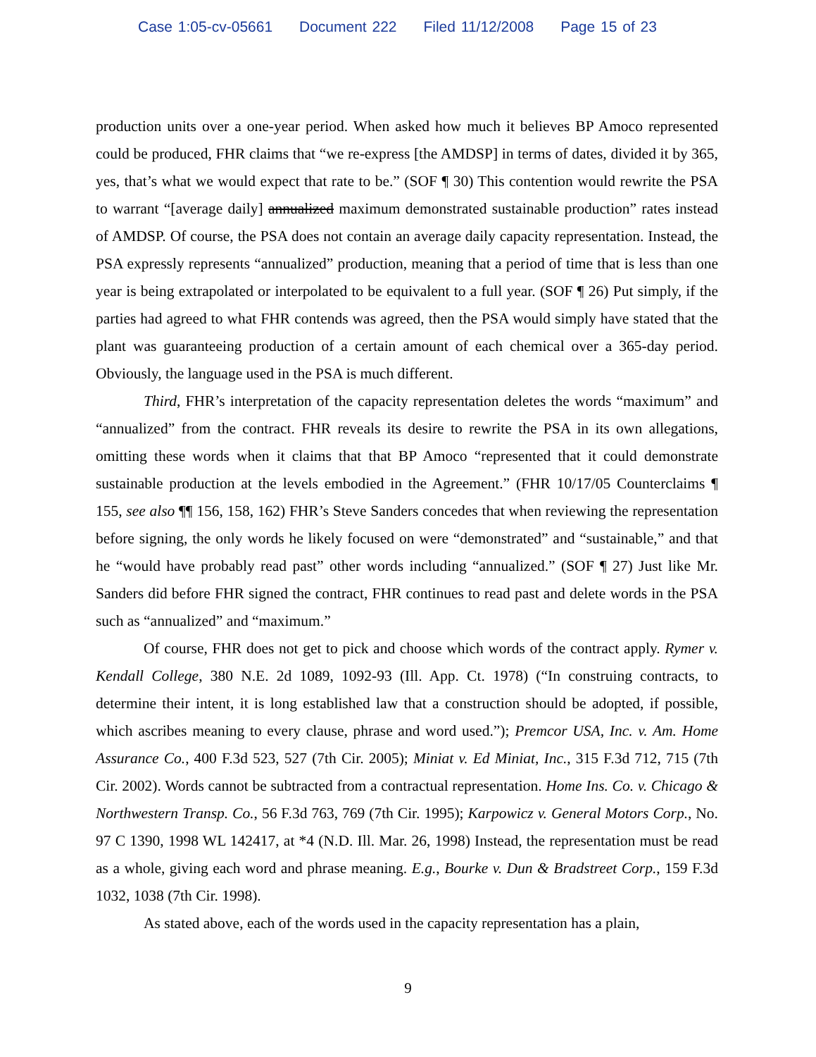Case 1:05-cv-05661 Document 222 Filed 11/12/2008 Page 15 of 23
production units over a one-year period. When asked how much it believes BP Amoco represented could be produced, FHR claims that “we re-express [the AMDSP] in terms of dates, divided it by 365, yes, that’s what we would expect that rate to be.” (SOF ¶ 30) This contention would rewrite the PSA to warrant “[average daily] annualized maximum demonstrated sustainable production” rates instead of AMDSP. Of course, the PSA does not contain an average daily capacity representation. Instead, the PSA expressly represents “annualized” production, meaning that a period of time that is less than one year is being extrapolated or interpolated to be equivalent to a full year. (SOF ¶ 26) Put simply, if the parties had agreed to what FHR contends was agreed, then the PSA would simply have stated that the plant was guaranteeing production of a certain amount of each chemical over a 365-day period. Obviously, the language used in the PSA is much different.
Third, FHR’s interpretation of the capacity representation deletes the words “maximum” and “annualized” from the contract. FHR reveals its desire to rewrite the PSA in its own allegations, omitting these words when it claims that that BP Amoco “represented that it could demonstrate sustainable production at the levels embodied in the Agreement.” (FHR 10/17/05 Counterclaims ¶ 155, see also ¶¶ 156, 158, 162) FHR’s Steve Sanders concedes that when reviewing the representation before signing, the only words he likely focused on were “demonstrated” and “sustainable,” and that he “would have probably read past” other words including “annualized.” (SOF ¶ 27) Just like Mr. Sanders did before FHR signed the contract, FHR continues to read past and delete words in the PSA such as “annualized” and “maximum.”
Of course, FHR does not get to pick and choose which words of the contract apply. Rymer v. Kendall College, 380 N.E. 2d 1089, 1092-93 (Ill. App. Ct. 1978) (“In construing contracts, to determine their intent, it is long established law that a construction should be adopted, if possible, which ascribes meaning to every clause, phrase and word used.”); Premcor USA, Inc. v. Am. Home Assurance Co., 400 F.3d 523, 527 (7th Cir. 2005); Miniat v. Ed Miniat, Inc., 315 F.3d 712, 715 (7th Cir. 2002). Words cannot be subtracted from a contractual representation. Home Ins. Co. v. Chicago & Northwestern Transp. Co., 56 F.3d 763, 769 (7th Cir. 1995); Karpowicz v. General Motors Corp., No. 97 C 1390, 1998 WL 142417, at *4 (N.D. Ill. Mar. 26, 1998) Instead, the representation must be read as a whole, giving each word and phrase meaning. E.g., Bourke v. Dun & Bradstreet Corp., 159 F.3d 1032, 1038 (7th Cir. 1998).
As stated above, each of the words used in the capacity representation has a plain,
9